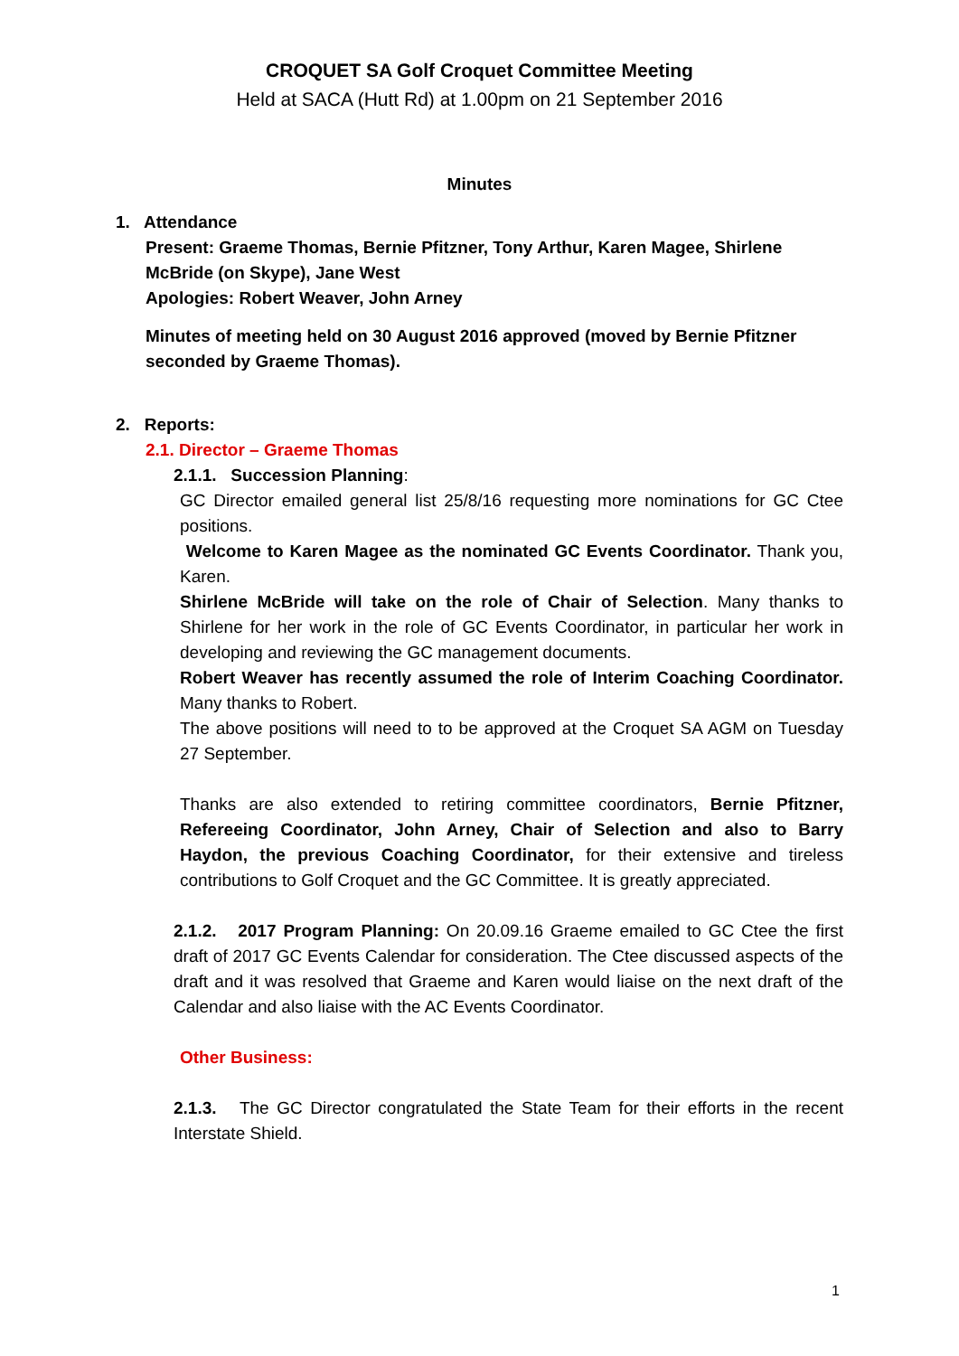CROQUET SA Golf Croquet Committee Meeting
Held at SACA (Hutt Rd) at 1.00pm on 21 September 2016
Minutes
1. Attendance
Present: Graeme Thomas, Bernie Pfitzner, Tony Arthur, Karen Magee, Shirlene McBride (on Skype), Jane West
Apologies: Robert Weaver, John Arney
Minutes of meeting held on 30 August 2016 approved (moved by Bernie Pfitzner seconded by Graeme Thomas).
2. Reports:
2.1. Director – Graeme Thomas
2.1.1. Succession Planning:
GC Director emailed general list 25/8/16 requesting more nominations for GC Ctee positions.
Welcome to Karen Magee as the nominated GC Events Coordinator. Thank you, Karen.
Shirlene McBride will take on the role of Chair of Selection. Many thanks to Shirlene for her work in the role of GC Events Coordinator, in particular her work in developing and reviewing the GC management documents.
Robert Weaver has recently assumed the role of Interim Coaching Coordinator. Many thanks to Robert.
The above positions will need to to be approved at the Croquet SA AGM on Tuesday 27 September.
Thanks are also extended to retiring committee coordinators, Bernie Pfitzner, Refereeing Coordinator, John Arney, Chair of Selection and also to Barry Haydon, the previous Coaching Coordinator, for their extensive and tireless contributions to Golf Croquet and the GC Committee. It is greatly appreciated.
2.1.2. 2017 Program Planning: On 20.09.16 Graeme emailed to GC Ctee the first draft of 2017 GC Events Calendar for consideration. The Ctee discussed aspects of the draft and it was resolved that Graeme and Karen would liaise on the next draft of the Calendar and also liaise with the AC Events Coordinator.
Other Business:
2.1.3. The GC Director congratulated the State Team for their efforts in the recent Interstate Shield.
1